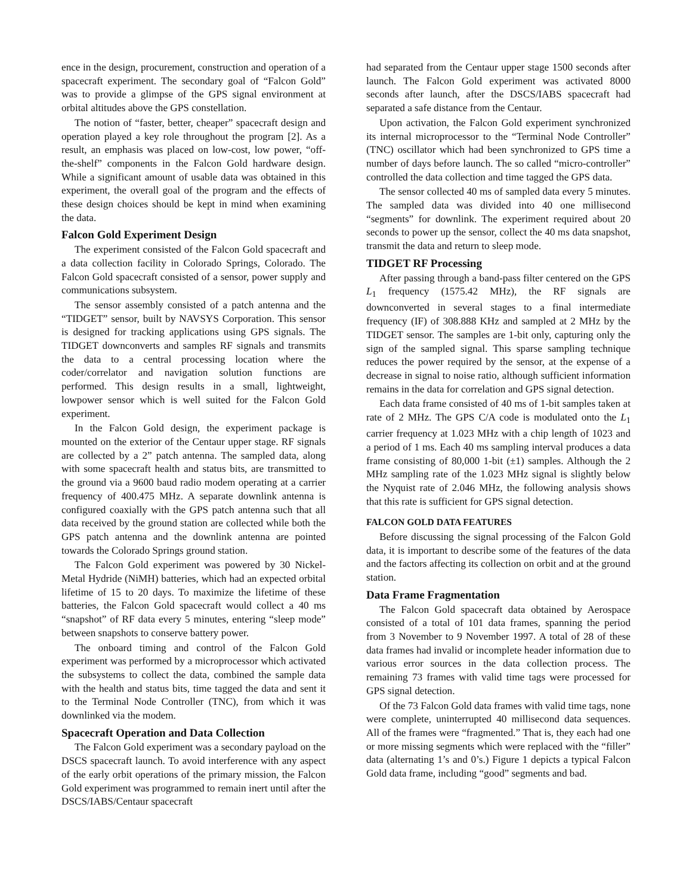ence in the design, procurement, construction and operation of a spacecraft experiment. The secondary goal of “Falcon Gold” was to provide a glimpse of the GPS signal environment at orbital altitudes above the GPS constellation.
The notion of “faster, better, cheaper” spacecraft design and operation played a key role throughout the program [2]. As a result, an emphasis was placed on low-cost, low power, “off-the-shelf” components in the Falcon Gold hardware design. While a significant amount of usable data was obtained in this experiment, the overall goal of the program and the effects of these design choices should be kept in mind when examining the data.
Falcon Gold Experiment Design
The experiment consisted of the Falcon Gold spacecraft and a data collection facility in Colorado Springs, Colorado. The Falcon Gold spacecraft consisted of a sensor, power supply and communications subsystem.
The sensor assembly consisted of a patch antenna and the “TIDGET” sensor, built by NAVSYS Corporation. This sensor is designed for tracking applications using GPS signals. The TIDGET downconverts and samples RF signals and transmits the data to a central processing location where the coder/correlator and navigation solution functions are performed. This design results in a small, lightweight, lowpower sensor which is well suited for the Falcon Gold experiment.
In the Falcon Gold design, the experiment package is mounted on the exterior of the Centaur upper stage. RF signals are collected by a 2” patch antenna. The sampled data, along with some spacecraft health and status bits, are transmitted to the ground via a 9600 baud radio modem operating at a carrier frequency of 400.475 MHz. A separate downlink antenna is configured coaxially with the GPS patch antenna such that all data received by the ground station are collected while both the GPS patch antenna and the downlink antenna are pointed towards the Colorado Springs ground station.
The Falcon Gold experiment was powered by 30 Nickel-Metal Hydride (NiMH) batteries, which had an expected orbital lifetime of 15 to 20 days. To maximize the lifetime of these batteries, the Falcon Gold spacecraft would collect a 40 ms “snapshot” of RF data every 5 minutes, entering “sleep mode” between snapshots to conserve battery power.
The onboard timing and control of the Falcon Gold experiment was performed by a microprocessor which activated the subsystems to collect the data, combined the sample data with the health and status bits, time tagged the data and sent it to the Terminal Node Controller (TNC), from which it was downlinked via the modem.
Spacecraft Operation and Data Collection
The Falcon Gold experiment was a secondary payload on the DSCS spacecraft launch. To avoid interference with any aspect of the early orbit operations of the primary mission, the Falcon Gold experiment was programmed to remain inert until after the DSCS/IABS/Centaur spacecraft
had separated from the Centaur upper stage 1500 seconds after launch. The Falcon Gold experiment was activated 8000 seconds after launch, after the DSCS/IABS spacecraft had separated a safe distance from the Centaur.
Upon activation, the Falcon Gold experiment synchronized its internal microprocessor to the “Terminal Node Controller” (TNC) oscillator which had been synchronized to GPS time a number of days before launch. The so called “micro-controller” controlled the data collection and time tagged the GPS data.
The sensor collected 40 ms of sampled data every 5 minutes. The sampled data was divided into 40 one millisecond “segments” for downlink. The experiment required about 20 seconds to power up the sensor, collect the 40 ms data snapshot, transmit the data and return to sleep mode.
TIDGET RF Processing
After passing through a band-pass filter centered on the GPS L<sub>1</sub> frequency (1575.42 MHz), the RF signals are downconverted in several stages to a final intermediate frequency (IF) of 308.888 KHz and sampled at 2 MHz by the TIDGET sensor. The samples are 1-bit only, capturing only the sign of the sampled signal. This sparse sampling technique reduces the power required by the sensor, at the expense of a decrease in signal to noise ratio, although sufficient information remains in the data for correlation and GPS signal detection.
Each data frame consisted of 40 ms of 1-bit samples taken at rate of 2 MHz. The GPS C/A code is modulated onto the L<sub>1</sub> carrier frequency at 1.023 MHz with a chip length of 1023 and a period of 1 ms. Each 40 ms sampling interval produces a data frame consisting of 80,000 1-bit (±1) samples. Although the 2 MHz sampling rate of the 1.023 MHz signal is slightly below the Nyquist rate of 2.046 MHz, the following analysis shows that this rate is sufficient for GPS signal detection.
FALCON GOLD DATA FEATURES
Before discussing the signal processing of the Falcon Gold data, it is important to describe some of the features of the data and the factors affecting its collection on orbit and at the ground station.
Data Frame Fragmentation
The Falcon Gold spacecraft data obtained by Aerospace consisted of a total of 101 data frames, spanning the period from 3 November to 9 November 1997. A total of 28 of these data frames had invalid or incomplete header information due to various error sources in the data collection process. The remaining 73 frames with valid time tags were processed for GPS signal detection.
Of the 73 Falcon Gold data frames with valid time tags, none were complete, uninterrupted 40 millisecond data sequences. All of the frames were “fragmented.” That is, they each had one or more missing segments which were replaced with the “filler” data (alternating 1’s and 0’s.) Figure 1 depicts a typical Falcon Gold data frame, including “good” segments and bad.